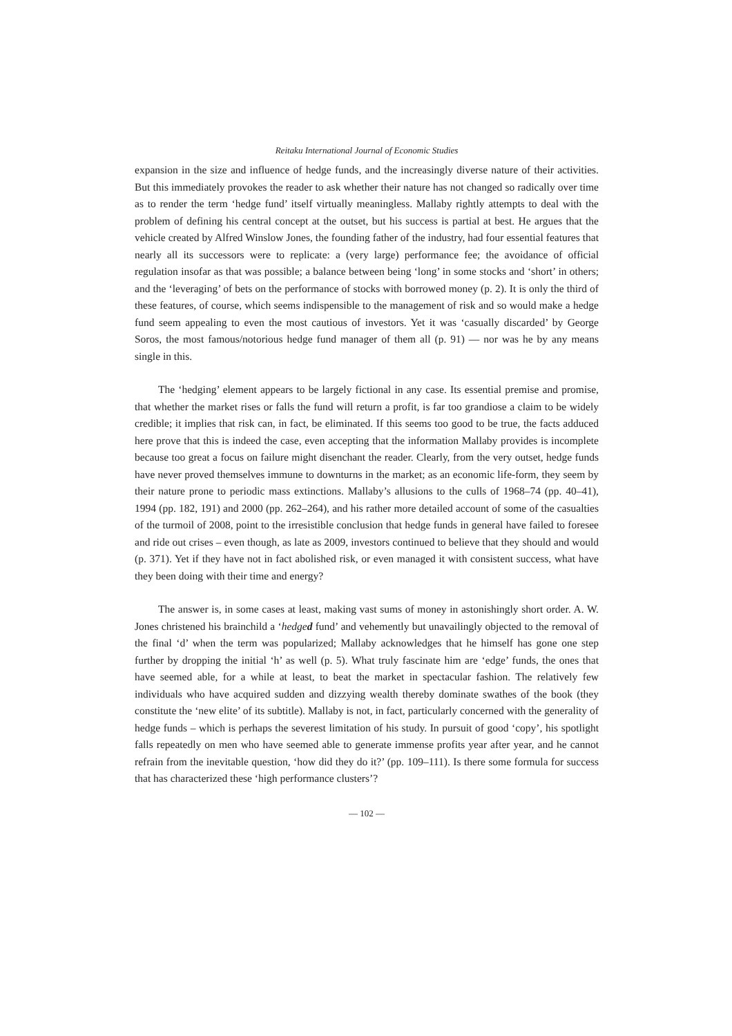Reitaku International Journal of Economic Studies
expansion in the size and influence of hedge funds, and the increasingly diverse nature of their activities. But this immediately provokes the reader to ask whether their nature has not changed so radically over time as to render the term ‘hedge fund’ itself virtually meaningless. Mallaby rightly attempts to deal with the problem of defining his central concept at the outset, but his success is partial at best. He argues that the vehicle created by Alfred Winslow Jones, the founding father of the industry, had four essential features that nearly all its successors were to replicate: a (very large) performance fee; the avoidance of official regulation insofar as that was possible; a balance between being ‘long’ in some stocks and ‘short’ in others; and the ‘leveraging’ of bets on the performance of stocks with borrowed money (p. 2). It is only the third of these features, of course, which seems indispensible to the management of risk and so would make a hedge fund seem appealing to even the most cautious of investors. Yet it was ‘casually discarded’ by George Soros, the most famous/notorious hedge fund manager of them all (p. 91) — nor was he by any means single in this.
The ‘hedging’ element appears to be largely fictional in any case. Its essential premise and promise, that whether the market rises or falls the fund will return a profit, is far too grandiose a claim to be widely credible; it implies that risk can, in fact, be eliminated. If this seems too good to be true, the facts adduced here prove that this is indeed the case, even accepting that the information Mallaby provides is incomplete because too great a focus on failure might disenchant the reader. Clearly, from the very outset, hedge funds have never proved themselves immune to downturns in the market; as an economic life-form, they seem by their nature prone to periodic mass extinctions. Mallaby’s allusions to the culls of 1968–74 (pp. 40–41), 1994 (pp. 182, 191) and 2000 (pp. 262–264), and his rather more detailed account of some of the casualties of the turmoil of 2008, point to the irresistible conclusion that hedge funds in general have failed to foresee and ride out crises – even though, as late as 2009, investors continued to believe that they should and would (p. 371). Yet if they have not in fact abolished risk, or even managed it with consistent success, what have they been doing with their time and energy?
The answer is, in some cases at least, making vast sums of money in astonishingly short order. A. W. Jones christened his brainchild a ‘hedged fund’ and vehemently but unavailingly objected to the removal of the final ‘d’ when the term was popularized; Mallaby acknowledges that he himself has gone one step further by dropping the initial ‘h’ as well (p. 5). What truly fascinate him are ‘edge’ funds, the ones that have seemed able, for a while at least, to beat the market in spectacular fashion. The relatively few individuals who have acquired sudden and dizzying wealth thereby dominate swathes of the book (they constitute the ‘new elite’ of its subtitle). Mallaby is not, in fact, particularly concerned with the generality of hedge funds – which is perhaps the severest limitation of his study. In pursuit of good ‘copy’, his spotlight falls repeatedly on men who have seemed able to generate immense profits year after year, and he cannot refrain from the inevitable question, ‘how did they do it?’ (pp. 109–111). Is there some formula for success that has characterized these ‘high performance clusters’?
— 102 —